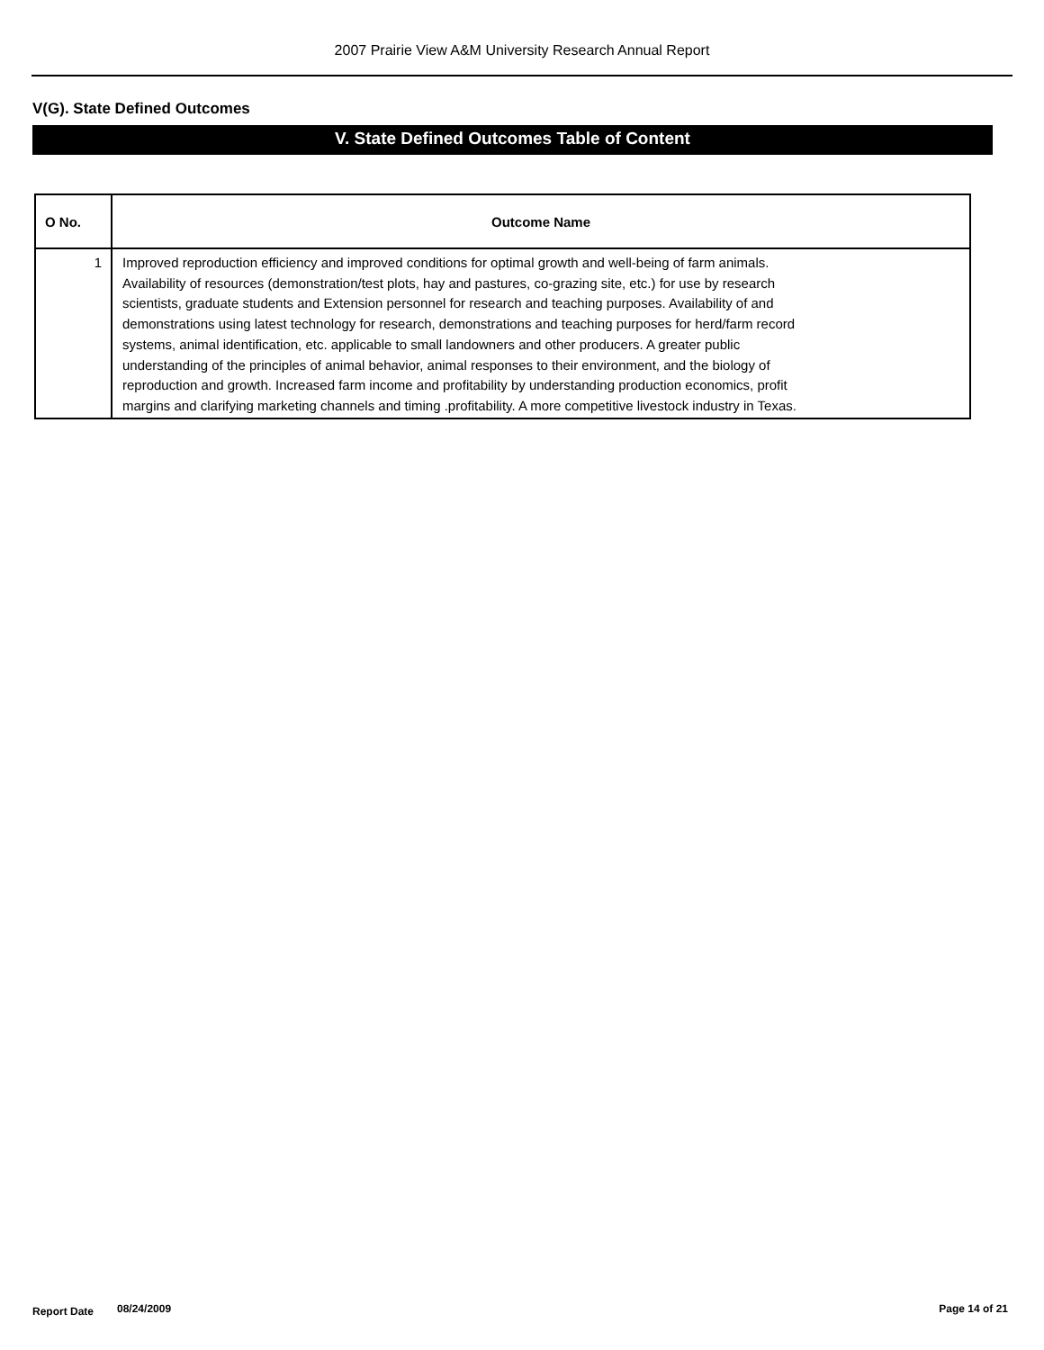2007 Prairie View A&M University Research Annual Report
V(G). State Defined Outcomes
V. State Defined Outcomes Table of Content
| O No. | Outcome Name |
| --- | --- |
| 1 | Improved reproduction efficiency and improved conditions for optimal growth and well-being of farm animals. Availability of resources (demonstration/test plots, hay and pastures, co-grazing site, etc.) for use by research scientists, graduate students and Extension personnel for research and teaching purposes. Availability of and demonstrations using latest technology for research, demonstrations and teaching purposes for herd/farm record systems, animal identification, etc. applicable to small landowners and other producers. A greater public understanding of the principles of animal behavior, animal responses to their environment, and the biology of reproduction and growth. Increased farm income and profitability by understanding production economics, profit margins and clarifying marketing channels and timing .profitability. A more competitive livestock industry in Texas. |
Report Date 08/24/2009 Page 14 of 21